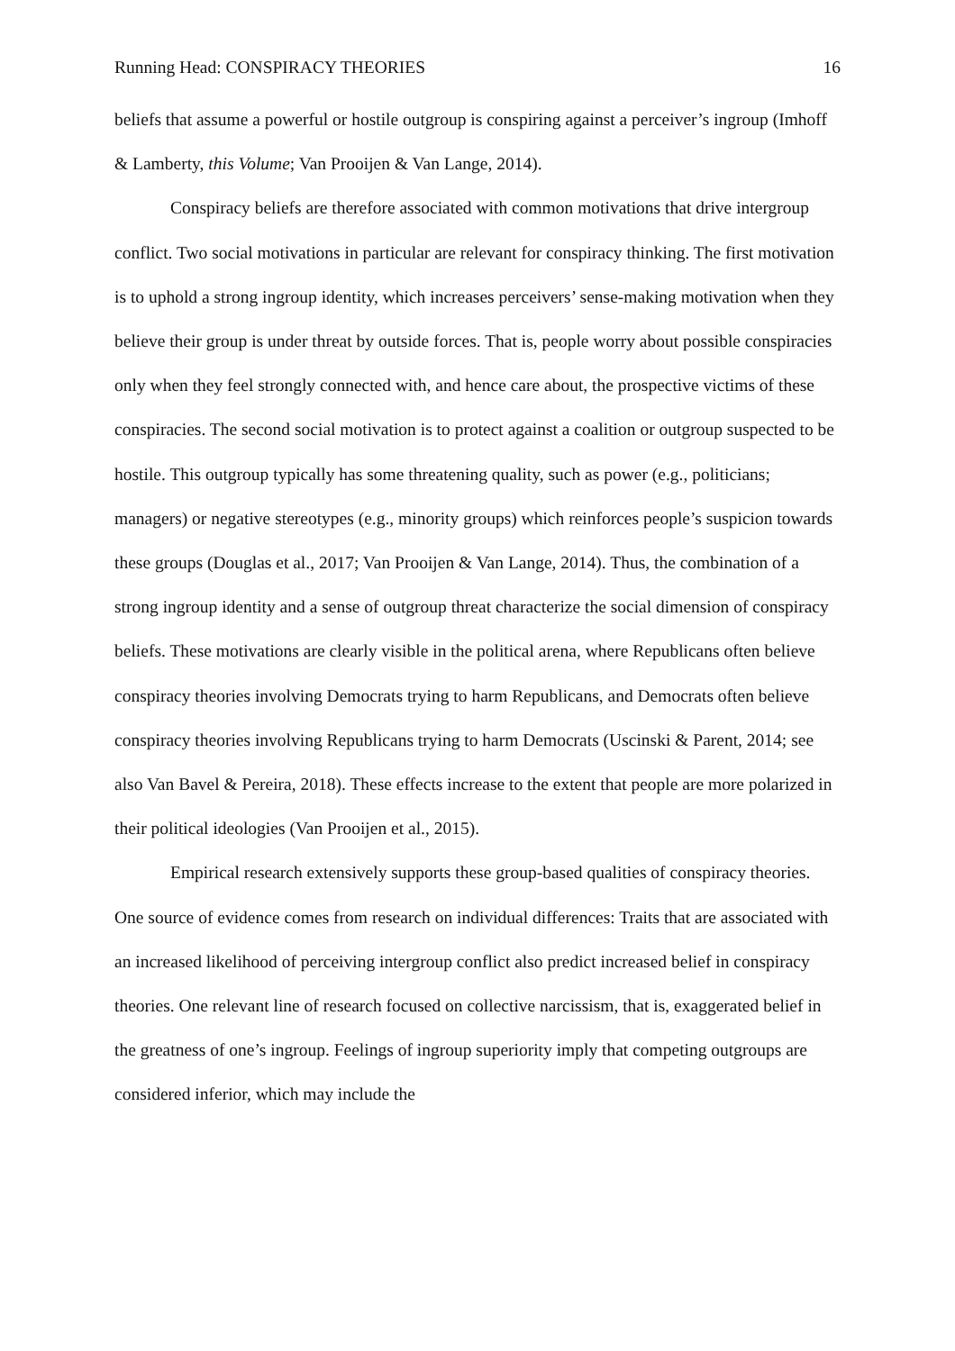Running Head: CONSPIRACY THEORIES 16
beliefs that assume a powerful or hostile outgroup is conspiring against a perceiver’s ingroup (Imhoff & Lamberty, this Volume; Van Prooijen & Van Lange, 2014).
Conspiracy beliefs are therefore associated with common motivations that drive intergroup conflict. Two social motivations in particular are relevant for conspiracy thinking. The first motivation is to uphold a strong ingroup identity, which increases perceivers’ sense-making motivation when they believe their group is under threat by outside forces. That is, people worry about possible conspiracies only when they feel strongly connected with, and hence care about, the prospective victims of these conspiracies. The second social motivation is to protect against a coalition or outgroup suspected to be hostile. This outgroup typically has some threatening quality, such as power (e.g., politicians; managers) or negative stereotypes (e.g., minority groups) which reinforces people’s suspicion towards these groups (Douglas et al., 2017; Van Prooijen & Van Lange, 2014). Thus, the combination of a strong ingroup identity and a sense of outgroup threat characterize the social dimension of conspiracy beliefs. These motivations are clearly visible in the political arena, where Republicans often believe conspiracy theories involving Democrats trying to harm Republicans, and Democrats often believe conspiracy theories involving Republicans trying to harm Democrats (Uscinski & Parent, 2014; see also Van Bavel & Pereira, 2018). These effects increase to the extent that people are more polarized in their political ideologies (Van Prooijen et al., 2015).
Empirical research extensively supports these group-based qualities of conspiracy theories. One source of evidence comes from research on individual differences: Traits that are associated with an increased likelihood of perceiving intergroup conflict also predict increased belief in conspiracy theories. One relevant line of research focused on collective narcissism, that is, exaggerated belief in the greatness of one’s ingroup. Feelings of ingroup superiority imply that competing outgroups are considered inferior, which may include the